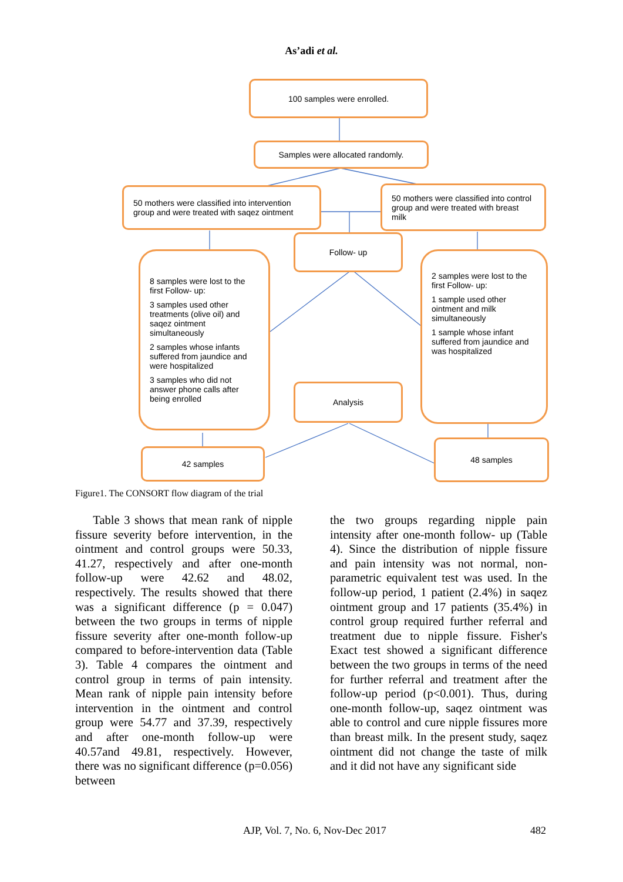As’adi et al.
100 samples were enrolled.
Samples were allocated randomly.
50 mothers were classified into intervention group and were treated with saqez ointment
50 mothers were classified into control group and were treated with breast milk
Follow- up
8 samples were lost to the first Follow- up:
3 samples used other treatments (olive oil) and saqez ointment simultaneously
2 samples whose infants suffered from jaundice and were hospitalized
3 samples who did not answer phone calls after being enrolled
2 samples were lost to the first Follow- up:
1 sample used other ointment and milk simultaneously
1 sample whose infant suffered from jaundice and was hospitalized
Analysis
42 samples
48 samples
Figure1. The CONSORT flow diagram of the trial
Table 3 shows that mean rank of nipple fissure severity before intervention, in the ointment and control groups were 50.33, 41.27, respectively and after one-month follow-up were 42.62 and 48.02, respectively. The results showed that there was a significant difference (p = 0.047) between the two groups in terms of nipple fissure severity after one-month follow-up compared to before-intervention data (Table 3). Table 4 compares the ointment and control group in terms of pain intensity. Mean rank of nipple pain intensity before intervention in the ointment and control group were 54.77 and 37.39, respectively and after one-month follow-up were 40.57and 49.81, respectively. However, there was no significant difference (p=0.056) between
the two groups regarding nipple pain intensity after one-month follow- up (Table 4). Since the distribution of nipple fissure and pain intensity was not normal, non-parametric equivalent test was used. In the follow-up period, 1 patient (2.4%) in saqez ointment group and 17 patients (35.4%) in control group required further referral and treatment due to nipple fissure. Fisher's Exact test showed a significant difference between the two groups in terms of the need for further referral and treatment after the follow-up period (p<0.001). Thus, during one-month follow-up, saqez ointment was able to control and cure nipple fissures more than breast milk. In the present study, saqez ointment did not change the taste of milk and it did not have any significant side
AJP, Vol. 7, No. 6, Nov-Dec 2017 482